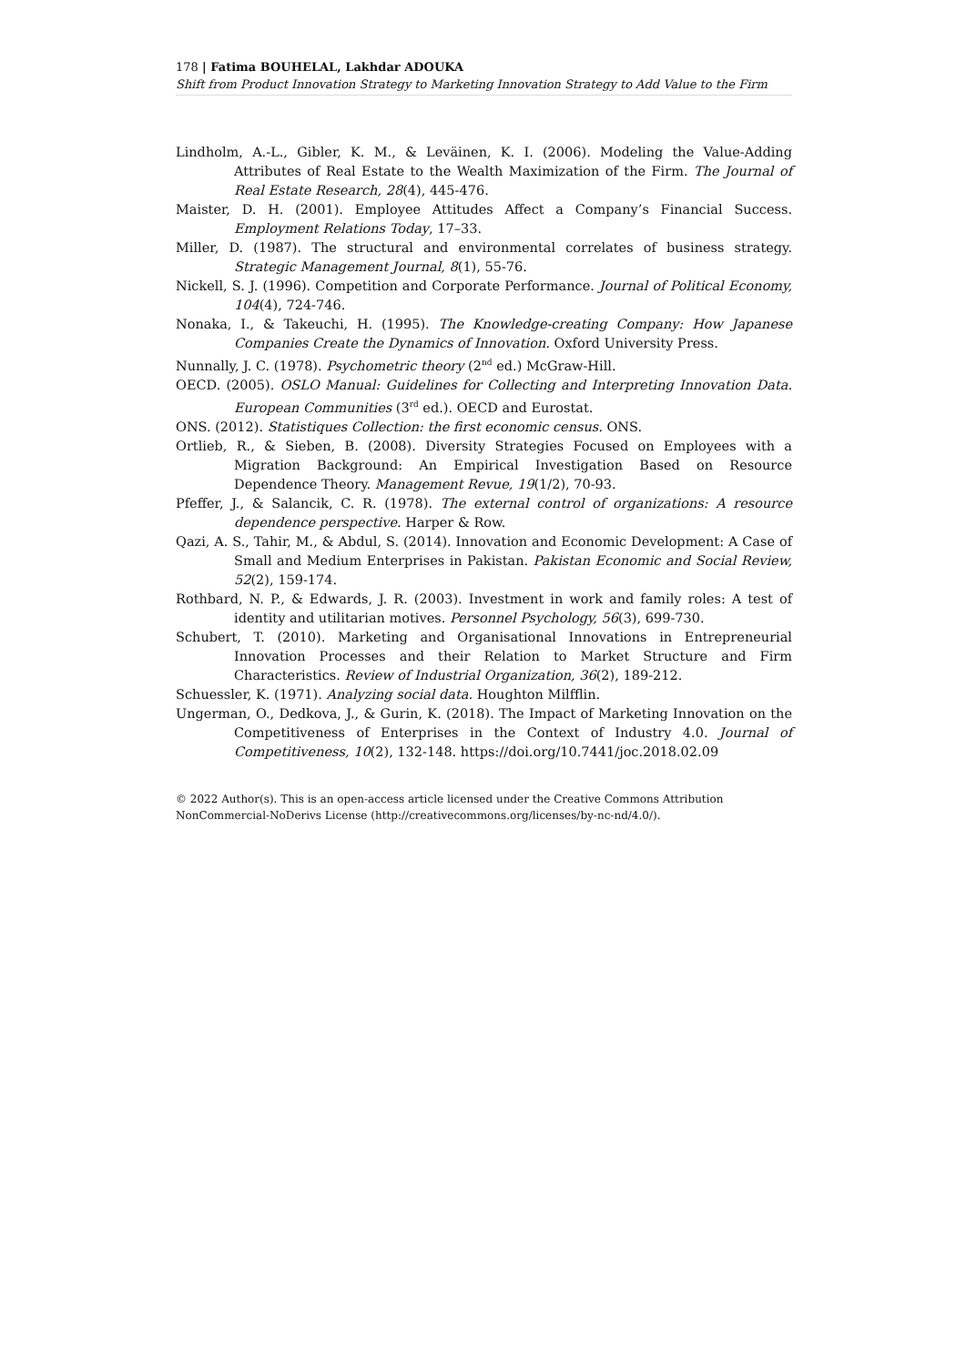178 | Fatima BOUHELAL, Lakhdar ADOUKA
Shift from Product Innovation Strategy to Marketing Innovation Strategy to Add Value to the Firm
Lindholm, A.-L., Gibler, K. M., & Leväinen, K. I. (2006). Modeling the Value-Adding Attributes of Real Estate to the Wealth Maximization of the Firm. The Journal of Real Estate Research, 28(4), 445-476.
Maister, D. H. (2001). Employee Attitudes Affect a Company’s Financial Success. Employment Relations Today, 17–33.
Miller, D. (1987). The structural and environmental correlates of business strategy. Strategic Management Journal, 8(1), 55-76.
Nickell, S. J. (1996). Competition and Corporate Performance. Journal of Political Economy, 104(4), 724-746.
Nonaka, I., & Takeuchi, H. (1995). The Knowledge-creating Company: How Japanese Companies Create the Dynamics of Innovation. Oxford University Press.
Nunnally, J. C. (1978). Psychometric theory (2<sup>nd</sup> ed.) McGraw-Hill.
OECD. (2005). OSLO Manual: Guidelines for Collecting and Interpreting Innovation Data. European Communities (3<sup>rd</sup> ed.). OECD and Eurostat.
ONS. (2012). Statistiques Collection: the first economic census. ONS.
Ortlieb, R., & Sieben, B. (2008). Diversity Strategies Focused on Employees with a Migration Background: An Empirical Investigation Based on Resource Dependence Theory. Management Revue, 19(1/2), 70-93.
Pfeffer, J., & Salancik, C. R. (1978). The external control of organizations: A resource dependence perspective. Harper & Row.
Qazi, A. S., Tahir, M., & Abdul, S. (2014). Innovation and Economic Development: A Case of Small and Medium Enterprises in Pakistan. Pakistan Economic and Social Review, 52(2), 159-174.
Rothbard, N. P., & Edwards, J. R. (2003). Investment in work and family roles: A test of identity and utilitarian motives. Personnel Psychology, 56(3), 699-730.
Schubert, T. (2010). Marketing and Organisational Innovations in Entrepreneurial Innovation Processes and their Relation to Market Structure and Firm Characteristics. Review of Industrial Organization, 36(2), 189-212.
Schuessler, K. (1971). Analyzing social data. Houghton Milfflin.
Ungerman, O., Dedkova, J., & Gurin, K. (2018). The Impact of Marketing Innovation on the Competitiveness of Enterprises in the Context of Industry 4.0. Journal of Competitiveness, 10(2), 132-148. https://doi.org/10.7441/joc.2018.02.09
© 2022 Author(s). This is an open-access article licensed under the Creative Commons Attribution NonCommercial-NoDerivs License (http://creativecommons.org/licenses/by-nc-nd/4.0/).